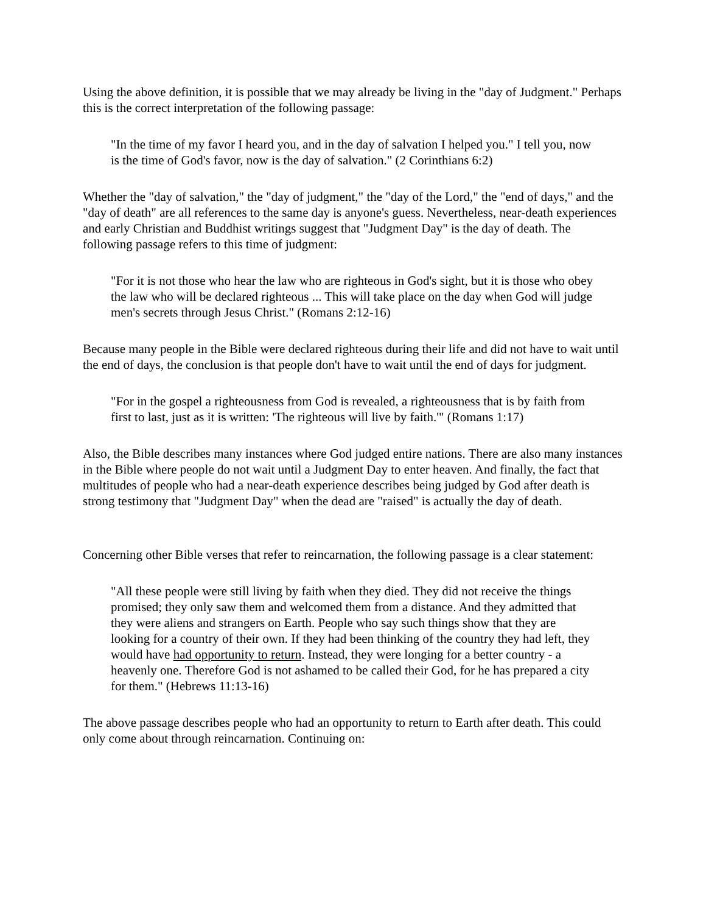Using the above definition, it is possible that we may already be living in the "day of Judgment." Perhaps this is the correct interpretation of the following passage:
"In the time of my favor I heard you, and in the day of salvation I helped you." I tell you, now is the time of God's favor, now is the day of salvation." (2 Corinthians 6:2)
Whether the "day of salvation," the "day of judgment," the "day of the Lord," the "end of days," and the "day of death" are all references to the same day is anyone's guess. Nevertheless, near-death experiences and early Christian and Buddhist writings suggest that "Judgment Day" is the day of death. The following passage refers to this time of judgment:
"For it is not those who hear the law who are righteous in God's sight, but it is those who obey the law who will be declared righteous ... This will take place on the day when God will judge men's secrets through Jesus Christ." (Romans 2:12-16)
Because many people in the Bible were declared righteous during their life and did not have to wait until the end of days, the conclusion is that people don't have to wait until the end of days for judgment.
"For in the gospel a righteousness from God is revealed, a righteousness that is by faith from first to last, just as it is written: 'The righteous will live by faith.'" (Romans 1:17)
Also, the Bible describes many instances where God judged entire nations. There are also many instances in the Bible where people do not wait until a Judgment Day to enter heaven. And finally, the fact that multitudes of people who had a near-death experience describes being judged by God after death is strong testimony that "Judgment Day" when the dead are "raised" is actually the day of death.
Concerning other Bible verses that refer to reincarnation, the following passage is a clear statement:
"All these people were still living by faith when they died. They did not receive the things promised; they only saw them and welcomed them from a distance. And they admitted that they were aliens and strangers on Earth. People who say such things show that they are looking for a country of their own. If they had been thinking of the country they had left, they would have had opportunity to return. Instead, they were longing for a better country - a heavenly one. Therefore God is not ashamed to be called their God, for he has prepared a city for them." (Hebrews 11:13-16)
The above passage describes people who had an opportunity to return to Earth after death. This could only come about through reincarnation. Continuing on: